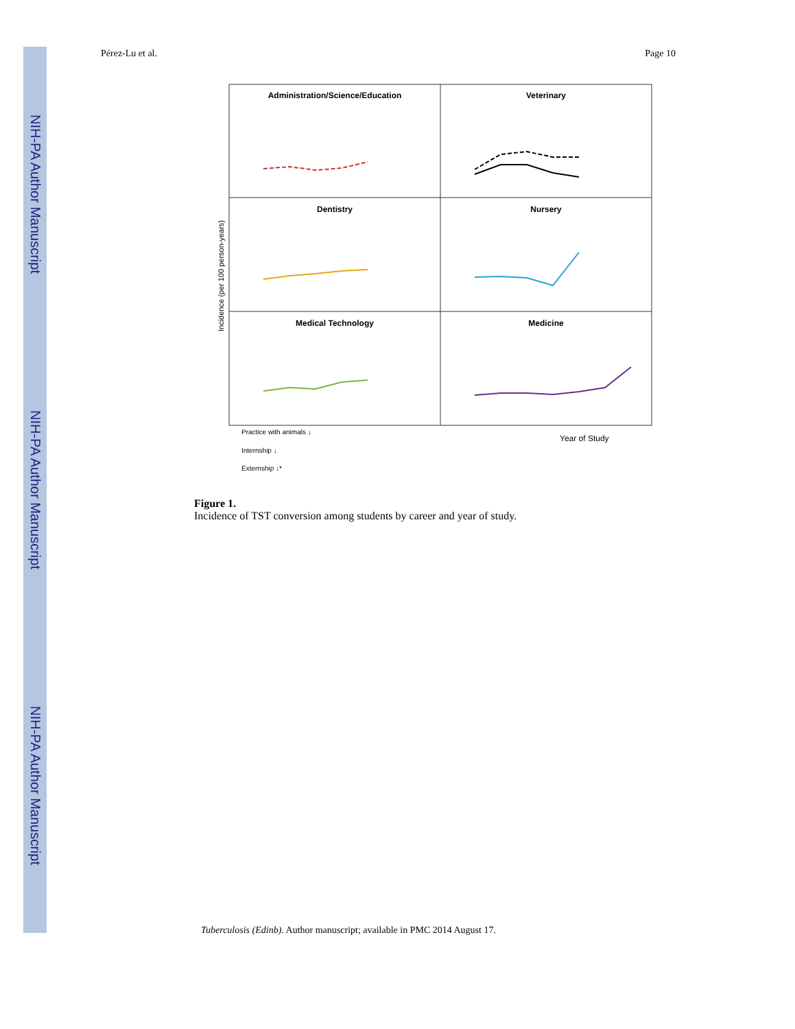NIH-PA Author Manuscript
NIH-PA Author Manuscript
NIH-PA Author Manuscript
Pérez-Lu et al. Page 10
Administration/Science/Education
Veterinary
Dentistry
Nursery
Medical Technology
Medicine
Incidence (per 100 person-years)
Year of Study
Practice with animals ↓
Internship ↓
Externship ↓*
Figure 1.
Incidence of TST conversion among students by career and year of study.
Tuberculosis (Edinb). Author manuscript; available in PMC 2014 August 17.